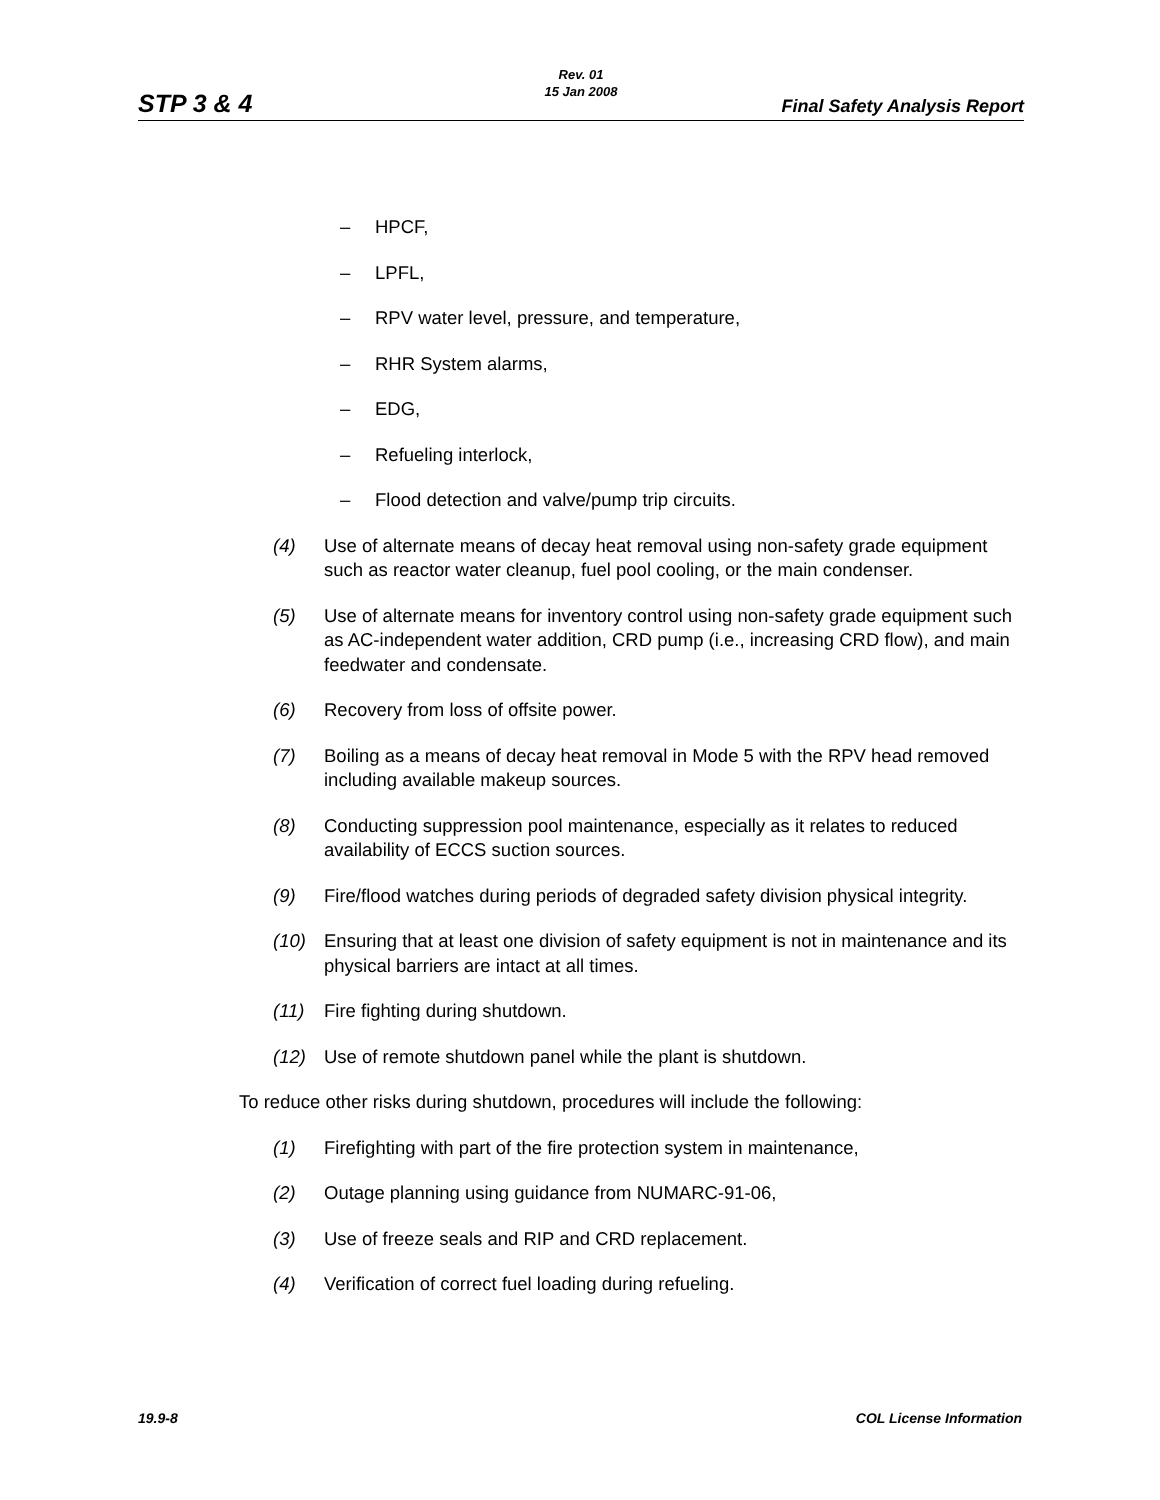STP 3 & 4
Rev. 01
15 Jan 2008
Final Safety Analysis Report
– HPCF,
– LPFL,
– RPV water level, pressure, and temperature,
– RHR System alarms,
– EDG,
– Refueling interlock,
– Flood detection and valve/pump trip circuits.
(4) Use of alternate means of decay heat removal using non-safety grade equipment such as reactor water cleanup, fuel pool cooling, or the main condenser.
(5) Use of alternate means for inventory control using non-safety grade equipment such as AC-independent water addition, CRD pump (i.e., increasing CRD flow), and main feedwater and condensate.
(6) Recovery from loss of offsite power.
(7) Boiling as a means of decay heat removal in Mode 5 with the RPV head removed including available makeup sources.
(8) Conducting suppression pool maintenance, especially as it relates to reduced availability of ECCS suction sources.
(9) Fire/flood watches during periods of degraded safety division physical integrity.
(10) Ensuring that at least one division of safety equipment is not in maintenance and its physical barriers are intact at all times.
(11) Fire fighting during shutdown.
(12) Use of remote shutdown panel while the plant is shutdown.
To reduce other risks during shutdown, procedures will include the following:
(1) Firefighting with part of the fire protection system in maintenance,
(2) Outage planning using guidance from NUMARC-91-06,
(3) Use of freeze seals and RIP and CRD replacement.
(4) Verification of correct fuel loading during refueling.
19.9-8 COL License Information